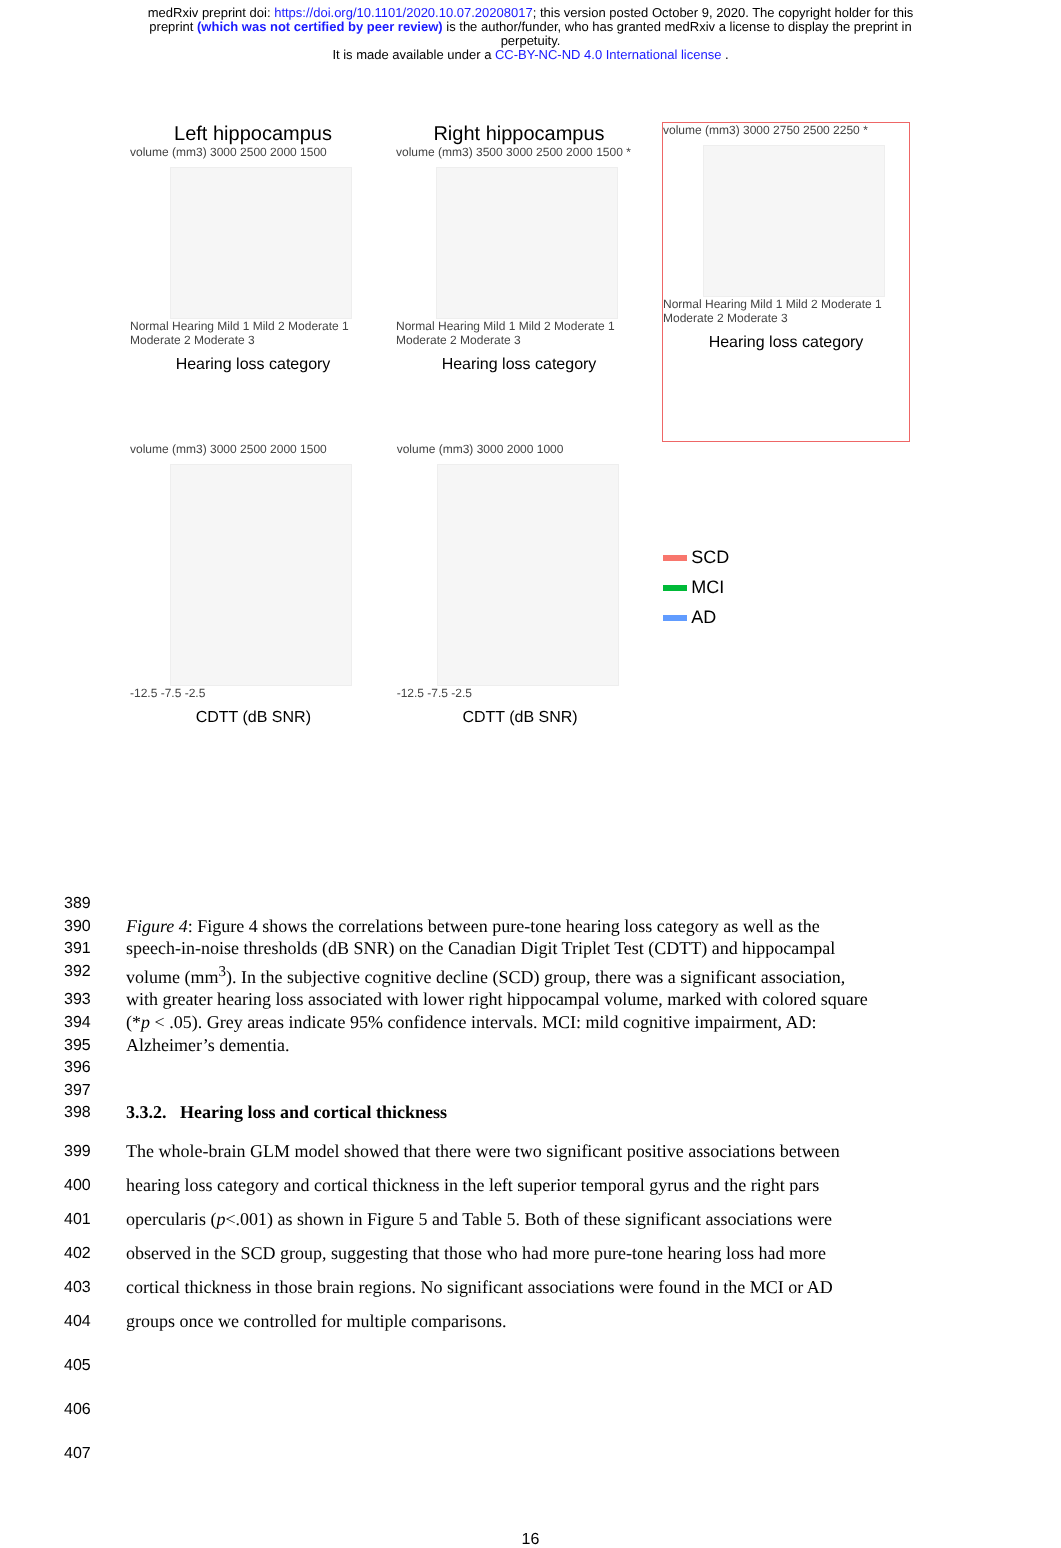medRxiv preprint doi: https://doi.org/10.1101/2020.10.07.20208017; this version posted October 9, 2020. The copyright holder for this
preprint (which was not certified by peer review) is the author/funder, who has granted medRxiv a license to display the preprint in
perpetuity.
It is made available under a CC-BY-NC-ND 4.0 International license .
Left hippocampus
volume (mm3) 3000 2500 2000 1500
Normal Hearing Mild 1 Mild 2 Moderate 1 Moderate 2 Moderate 3
Hearing loss category
Right hippocampus
volume (mm3) 3500 3000 2500 2000 1500 *
Normal Hearing Mild 1 Mild 2 Moderate 1 Moderate 2 Moderate 3
Hearing loss category
volume (mm3) 3000 2750 2500 2250 *
Normal Hearing Mild 1 Mild 2 Moderate 1 Moderate 2 Moderate 3
Hearing loss category
volume (mm3) 3000 2500 2000 1500
-12.5 -7.5 -2.5
CDTT (dB SNR)
volume (mm3) 3000 2000 1000
-12.5 -7.5 -2.5
CDTT (dB SNR)
SCD
MCI
AD
389
390 Figure 4: Figure 4 shows the correlations between pure-tone hearing loss category as well as the
391 speech-in-noise thresholds (dB SNR) on the Canadian Digit Triplet Test (CDTT) and hippocampal
392 volume (mm<sup>3</sup>). In the subjective cognitive decline (SCD) group, there was a significant association,
393 with greater hearing loss associated with lower right hippocampal volume, marked with colored square
394 (*p < .05). Grey areas indicate 95% confidence intervals. MCI: mild cognitive impairment, AD:
395 Alzheimer’s dementia.
396
397
398 3.3.2. Hearing loss and cortical thickness
399 The whole-brain GLM model showed that there were two significant positive associations between
400 hearing loss category and cortical thickness in the left superior temporal gyrus and the right pars
401 opercularis (p<.001) as shown in Figure 5 and Table 5. Both of these significant associations were
402 observed in the SCD group, suggesting that those who had more pure-tone hearing loss had more
403 cortical thickness in those brain regions. No significant associations were found in the MCI or AD
404 groups once we controlled for multiple comparisons.
405
406
407
16